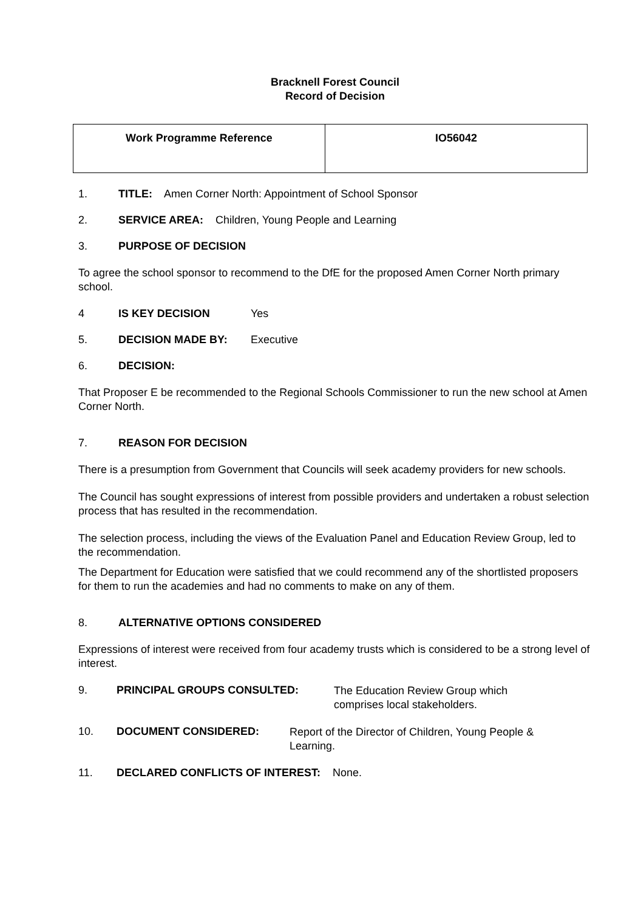Bracknell Forest Council
Record of Decision
| Work Programme Reference | IO56042 |
1. TITLE: Amen Corner North: Appointment of School Sponsor
2. SERVICE AREA: Children, Young People and Learning
3. PURPOSE OF DECISION
To agree the school sponsor to recommend to the DfE for the proposed Amen Corner North primary school.
4 IS KEY DECISION Yes
5. DECISION MADE BY: Executive
6. DECISION:
That Proposer E be recommended to the Regional Schools Commissioner to run the new school at Amen Corner North.
7. REASON FOR DECISION
There is a presumption from Government that Councils will seek academy providers for new schools.
The Council has sought expressions of interest from possible providers and undertaken a robust selection process that has resulted in the recommendation.
The selection process, including the views of the Evaluation Panel and Education Review Group, led to the recommendation.
The Department for Education were satisfied that we could recommend any of the shortlisted proposers for them to run the academies and had no comments to make on any of them.
8. ALTERNATIVE OPTIONS CONSIDERED
Expressions of interest were received from four academy trusts which is considered to be a strong level of interest.
9. PRINCIPAL GROUPS CONSULTED: The Education Review Group which
comprises local stakeholders.
10. DOCUMENT CONSIDERED: Report of the Director of Children, Young People &
Learning.
11. DECLARED CONFLICTS OF INTEREST: None.